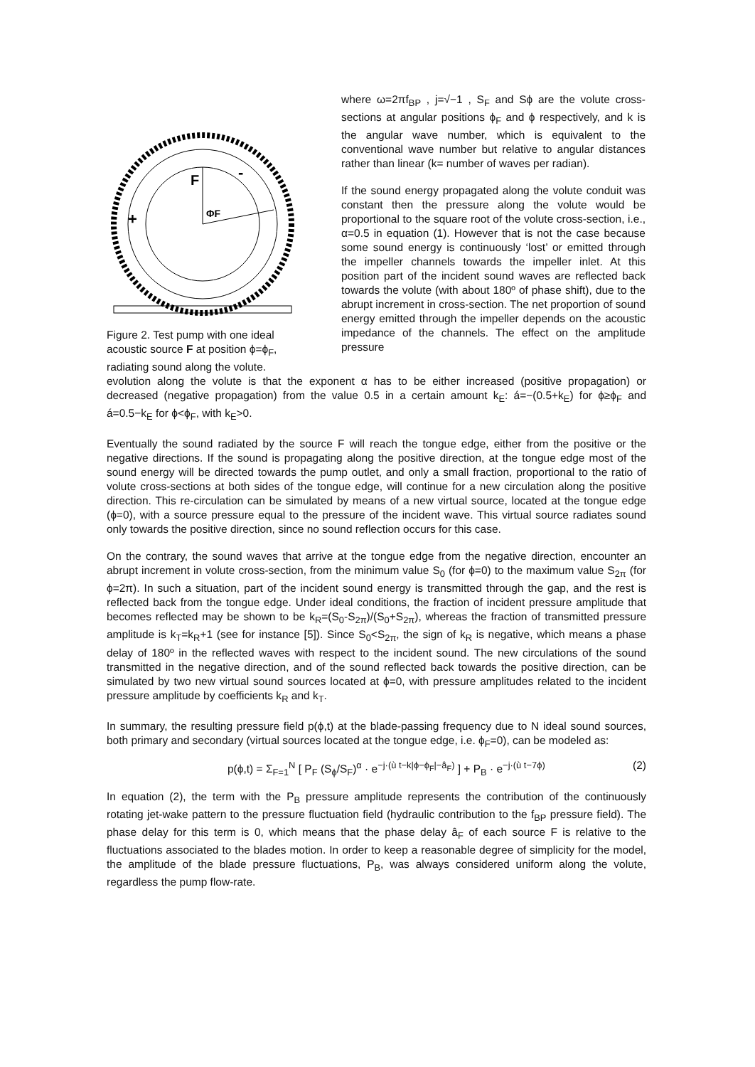F
+
-
ΦF
Figure 2. Test pump with one ideal acoustic source F at position ϕ=ϕ<sub>F</sub>, radiating sound along the volute.
where ω=2πf<sub>BP</sub> , j=√−1 , S<sub>F</sub> and Sϕ are the volute cross-sections at angular positions ϕ<sub>F</sub> and ϕ respectively, and k is the angular wave number, which is equivalent to the conventional wave number but relative to angular distances rather than linear (k= number of waves per radian).
If the sound energy propagated along the volute conduit was constant then the pressure along the volute would be proportional to the square root of the volute cross-section, i.e., α=0.5 in equation (1). However that is not the case because some sound energy is continuously ‘lost’ or emitted through the impeller channels towards the impeller inlet. At this position part of the incident sound waves are reflected back towards the volute (with about 180º of phase shift), due to the abrupt increment in cross-section. The net proportion of sound energy emitted through the impeller depends on the acoustic impedance of the channels. The effect on the amplitude pressure
evolution along the volute is that the exponent α has to be either increased (positive propagation) or decreased (negative propagation) from the value 0.5 in a certain amount k<sub>E</sub>: á=−(0.5+k<sub>E</sub>) for ϕ≥ϕ<sub>F</sub> and á=0.5−k<sub>E</sub> for ϕ<ϕ<sub>F</sub>, with k<sub>E</sub>>0.
Eventually the sound radiated by the source F will reach the tongue edge, either from the positive or the negative directions. If the sound is propagating along the positive direction, at the tongue edge most of the sound energy will be directed towards the pump outlet, and only a small fraction, proportional to the ratio of volute cross-sections at both sides of the tongue edge, will continue for a new circulation along the positive direction. This re-circulation can be simulated by means of a new virtual source, located at the tongue edge (ϕ=0), with a source pressure equal to the pressure of the incident wave. This virtual source radiates sound only towards the positive direction, since no sound reflection occurs for this case.
On the contrary, the sound waves that arrive at the tongue edge from the negative direction, encounter an abrupt increment in volute cross-section, from the minimum value S<sub>0</sub> (for ϕ=0) to the maximum value S<sub>2π</sub> (for ϕ=2π). In such a situation, part of the incident sound energy is transmitted through the gap, and the rest is reflected back from the tongue edge. Under ideal conditions, the fraction of incident pressure amplitude that becomes reflected may be shown to be k<sub>R</sub>=(S<sub>0</sub>-S<sub>2π</sub>)/(S<sub>0</sub>+S<sub>2π</sub>), whereas the fraction of transmitted pressure amplitude is k<sub>T</sub>=k<sub>R</sub>+1 (see for instance [5]). Since S<sub>0</sub><S<sub>2π</sub>, the sign of k<sub>R</sub> is negative, which means a phase delay of 180º in the reflected waves with respect to the incident sound. The new circulations of the sound transmitted in the negative direction, and of the sound reflected back towards the positive direction, can be simulated by two new virtual sound sources located at ϕ=0, with pressure amplitudes related to the incident pressure amplitude by coefficients k<sub>R</sub> and k<sub>T</sub>.
In summary, the resulting pressure field p(ϕ,t) at the blade-passing frequency due to N ideal sound sources, both primary and secondary (virtual sources located at the tongue edge, i.e. ϕ<sub>F</sub>=0), can be modeled as:
p(ϕ,t) = Σ<sub>F=1</sub><sup>N</sup> [ P<sub>F</sub> (S<sub>ϕ</sub>/S<sub>F</sub>)<sup>α</sup> · e<sup>−j·(ù t−k|ϕ−ϕ<sub>F</sub>|−â<sub>F</sub>)</sup> ] + P<sub>B</sub> · e<sup>−j·(ù t−7ϕ)</sup> (2)
In equation (2), the term with the P<sub>B</sub> pressure amplitude represents the contribution of the continuously rotating jet-wake pattern to the pressure fluctuation field (hydraulic contribution to the f<sub>BP</sub> pressure field). The phase delay for this term is 0, which means that the phase delay â<sub>F</sub> of each source F is relative to the fluctuations associated to the blades motion. In order to keep a reasonable degree of simplicity for the model, the amplitude of the blade pressure fluctuations, P<sub>B</sub>, was always considered uniform along the volute, regardless the pump flow-rate.